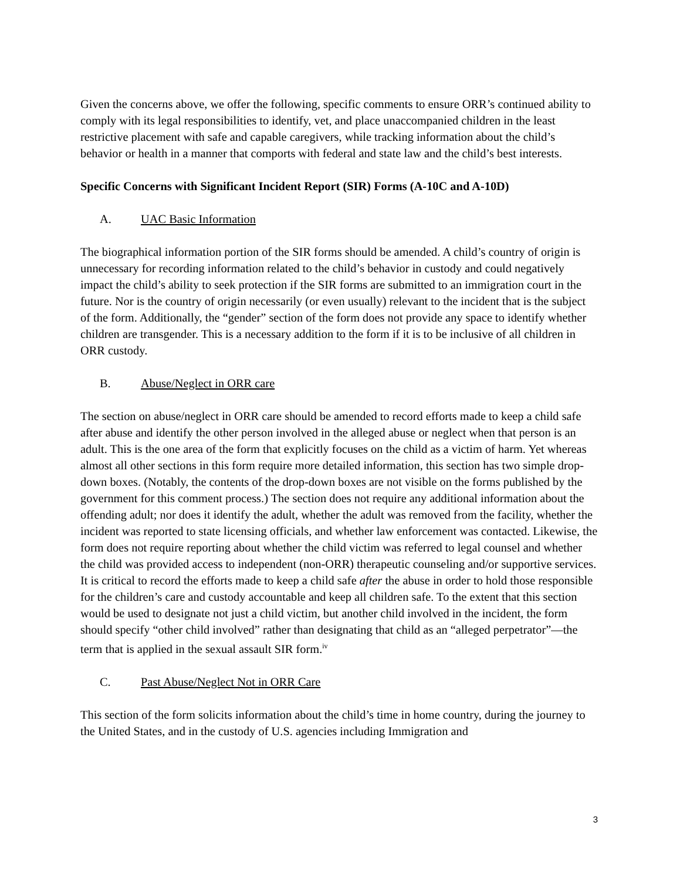Given the concerns above, we offer the following, specific comments to ensure ORR’s continued ability to comply with its legal responsibilities to identify, vet, and place unaccompanied children in the least restrictive placement with safe and capable caregivers, while tracking information about the child’s behavior or health in a manner that comports with federal and state law and the child’s best interests.
Specific Concerns with Significant Incident Report (SIR) Forms (A-10C and A-10D)
A. UAC Basic Information
The biographical information portion of the SIR forms should be amended. A child’s country of origin is unnecessary for recording information related to the child’s behavior in custody and could negatively impact the child’s ability to seek protection if the SIR forms are submitted to an immigration court in the future. Nor is the country of origin necessarily (or even usually) relevant to the incident that is the subject of the form. Additionally, the “gender” section of the form does not provide any space to identify whether children are transgender. This is a necessary addition to the form if it is to be inclusive of all children in ORR custody.
B. Abuse/Neglect in ORR care
The section on abuse/neglect in ORR care should be amended to record efforts made to keep a child safe after abuse and identify the other person involved in the alleged abuse or neglect when that person is an adult. This is the one area of the form that explicitly focuses on the child as a victim of harm. Yet whereas almost all other sections in this form require more detailed information, this section has two simple drop-down boxes. (Notably, the contents of the drop-down boxes are not visible on the forms published by the government for this comment process.) The section does not require any additional information about the offending adult; nor does it identify the adult, whether the adult was removed from the facility, whether the incident was reported to state licensing officials, and whether law enforcement was contacted. Likewise, the form does not require reporting about whether the child victim was referred to legal counsel and whether the child was provided access to independent (non-ORR) therapeutic counseling and/or supportive services. It is critical to record the efforts made to keep a child safe after the abuse in order to hold those responsible for the children’s care and custody accountable and keep all children safe. To the extent that this section would be used to designate not just a child victim, but another child involved in the incident, the form should specify “other child involved” rather than designating that child as an “alleged perpetrator”—the term that is applied in the sexual assault SIR form.<sup>iv</sup>
C. Past Abuse/Neglect Not in ORR Care
This section of the form solicits information about the child’s time in home country, during the journey to the United States, and in the custody of U.S. agencies including Immigration and
3